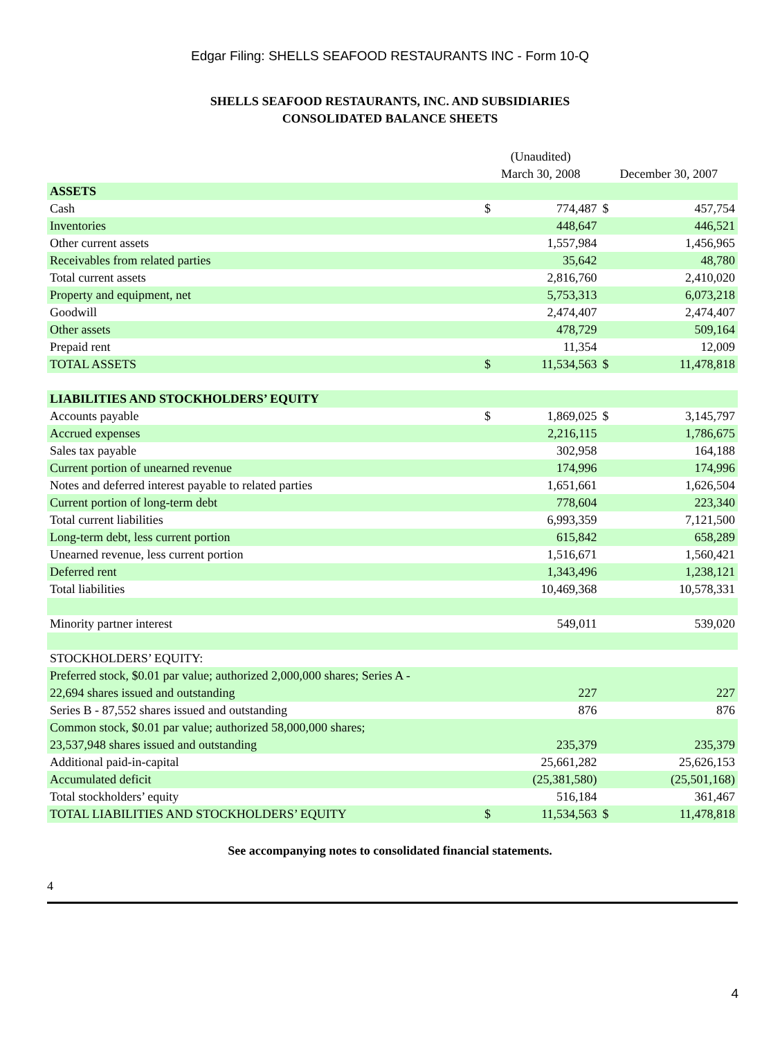Edgar Filing: SHELLS SEAFOOD RESTAURANTS INC - Form 10-Q
SHELLS SEAFOOD RESTAURANTS, INC. AND SUBSIDIARIES
CONSOLIDATED BALANCE SHEETS
| | (Unaudited) | | | |
| | March 30, 2008 | | December 30, 2007 | |
| ASSETS | | | | |
| Cash | $ | 774,487 | $ | 457,754 |
| Inventories | | 448,647 | | 446,521 |
| Other current assets | | 1,557,984 | | 1,456,965 |
| Receivables from related parties | | 35,642 | | 48,780 |
| Total current assets | | 2,816,760 | | 2,410,020 |
| Property and equipment, net | | 5,753,313 | | 6,073,218 |
| Goodwill | | 2,474,407 | | 2,474,407 |
| Other assets | | 478,729 | | 509,164 |
| Prepaid rent | | 11,354 | | 12,009 |
| TOTAL ASSETS | $ | 11,534,563 | $ | 11,478,818 |
| LIABILITIES AND STOCKHOLDERS’ EQUITY | | | | |
| Accounts payable | $ | 1,869,025 | $ | 3,145,797 |
| Accrued expenses | | 2,216,115 | | 1,786,675 |
| Sales tax payable | | 302,958 | | 164,188 |
| Current portion of unearned revenue | | 174,996 | | 174,996 |
| Notes and deferred interest payable to related parties | | 1,651,661 | | 1,626,504 |
| Current portion of long-term debt | | 778,604 | | 223,340 |
| Total current liabilities | | 6,993,359 | | 7,121,500 |
| Long-term debt, less current portion | | 615,842 | | 658,289 |
| Unearned revenue, less current portion | | 1,516,671 | | 1,560,421 |
| Deferred rent | | 1,343,496 | | 1,238,121 |
| Total liabilities | | 10,469,368 | | 10,578,331 |
| Minority partner interest | | 549,011 | | 539,020 |
| STOCKHOLDERS’ EQUITY: | | | | |
| Preferred stock, $0.01 par value; authorized 2,000,000 shares; Series A - 22,694 shares issued and outstanding | | 227 | | 227 |
| Series B - 87,552 shares issued and outstanding | | 876 | | 876 |
| Common stock, $0.01 par value; authorized 58,000,000 shares; 23,537,948 shares issued and outstanding | | 235,379 | | 235,379 |
| Additional paid-in-capital | | 25,661,282 | | 25,626,153 |
| Accumulated deficit | | (25,381,580) | | (25,501,168) |
| Total stockholders’ equity | | 516,184 | | 361,467 |
| TOTAL LIABILITIES AND STOCKHOLDERS’ EQUITY | $ | 11,534,563 | $ | 11,478,818 |
See accompanying notes to consolidated financial statements.
4
4